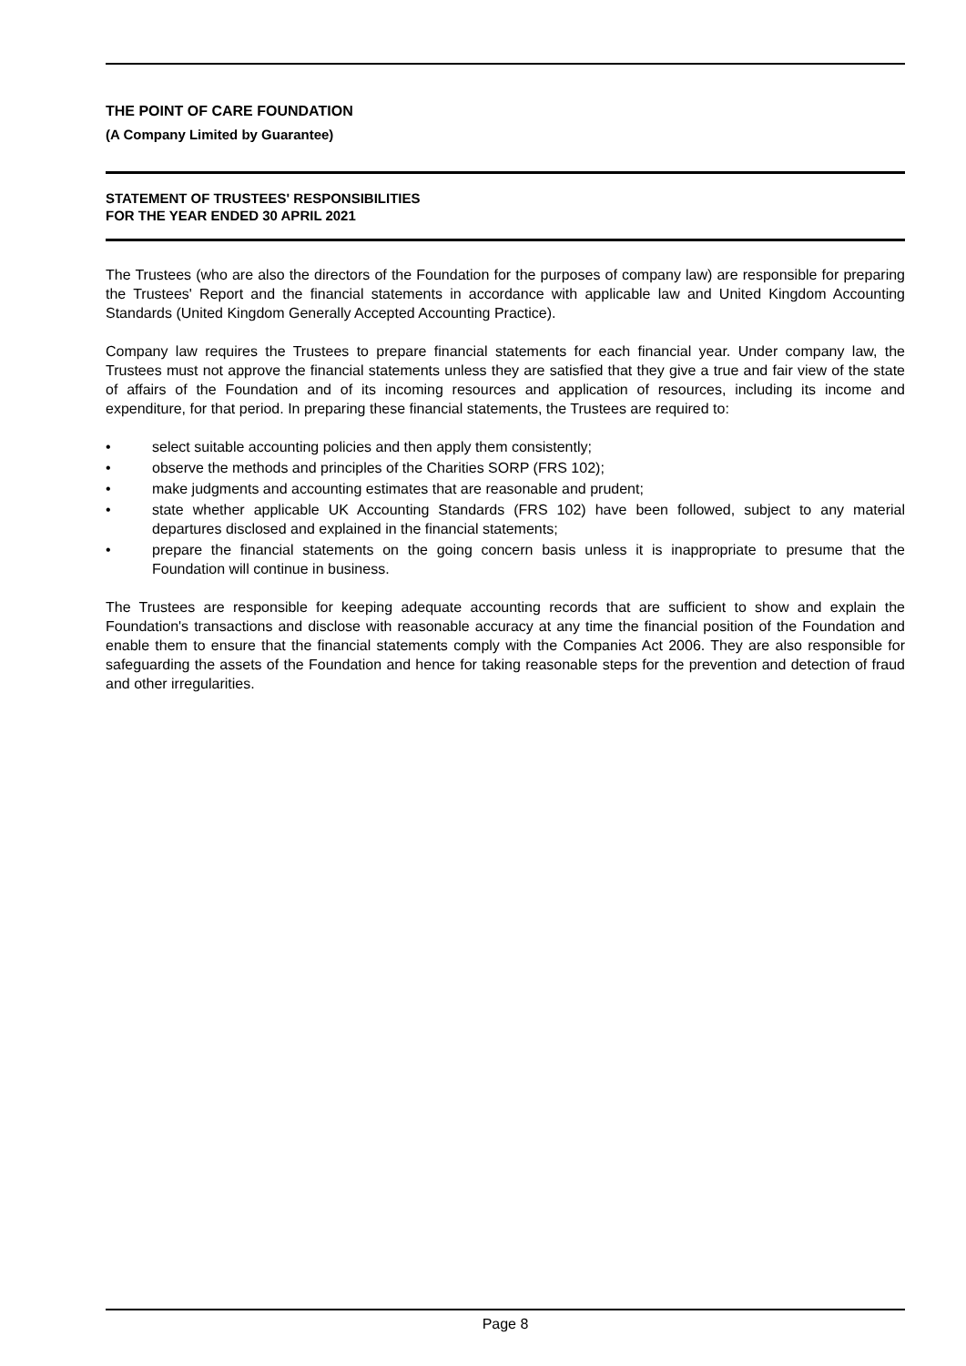THE POINT OF CARE FOUNDATION
(A Company Limited by Guarantee)
STATEMENT OF TRUSTEES' RESPONSIBILITIES
FOR THE YEAR ENDED 30 APRIL 2021
The Trustees (who are also the directors of the Foundation for the purposes of company law) are responsible for preparing the Trustees' Report and the financial statements in accordance with applicable law and United Kingdom Accounting Standards (United Kingdom Generally Accepted Accounting Practice).
Company law requires the Trustees to prepare financial statements for each financial year. Under company law, the Trustees must not approve the financial statements unless they are satisfied that they give a true and fair view of the state of affairs of the Foundation and of its incoming resources and application of resources, including its income and expenditure, for that period. In preparing these financial statements, the Trustees are required to:
• select suitable accounting policies and then apply them consistently;
• observe the methods and principles of the Charities SORP (FRS 102);
• make judgments and accounting estimates that are reasonable and prudent;
• state whether applicable UK Accounting Standards (FRS 102) have been followed, subject to any material departures disclosed and explained in the financial statements;
• prepare the financial statements on the going concern basis unless it is inappropriate to presume that the Foundation will continue in business.
The Trustees are responsible for keeping adequate accounting records that are sufficient to show and explain the Foundation's transactions and disclose with reasonable accuracy at any time the financial position of the Foundation and enable them to ensure that the financial statements comply with the Companies Act 2006. They are also responsible for safeguarding the assets of the Foundation and hence for taking reasonable steps for the prevention and detection of fraud and other irregularities.
Page 8